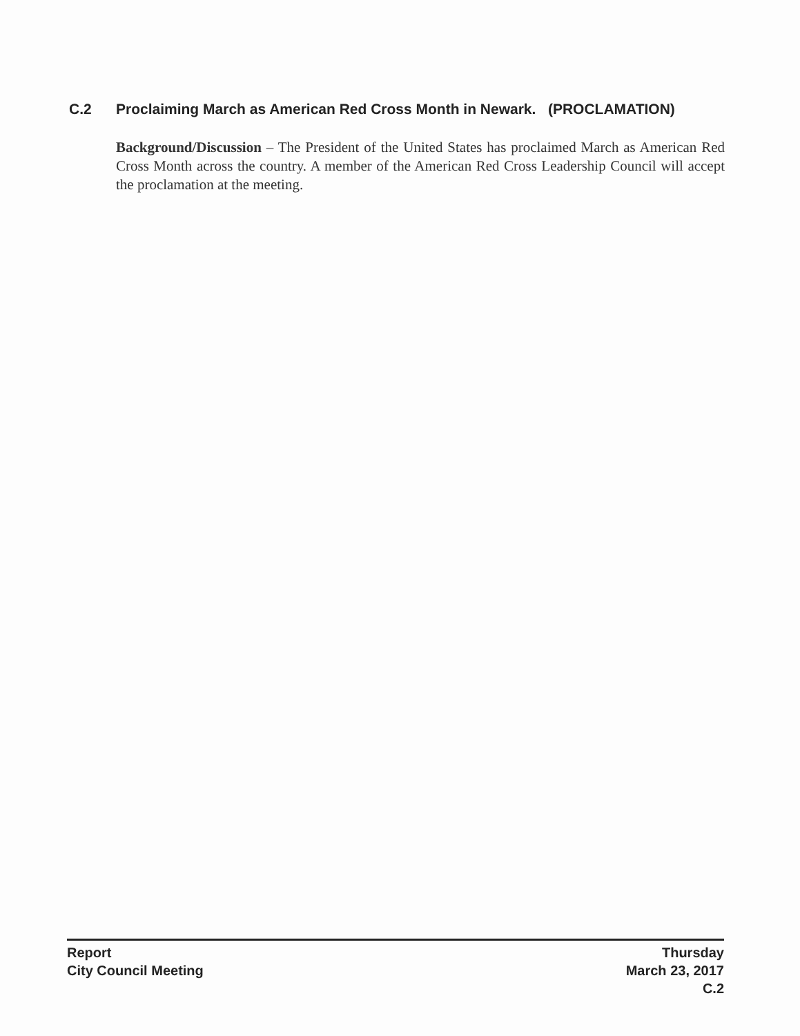C.2 Proclaiming March as American Red Cross Month in Newark. (PROCLAMATION)
Background/Discussion – The President of the United States has proclaimed March as American Red Cross Month across the country. A member of the American Red Cross Leadership Council will accept the proclamation at the meeting.
Report
City Council Meeting
Thursday
March 23, 2017
C.2